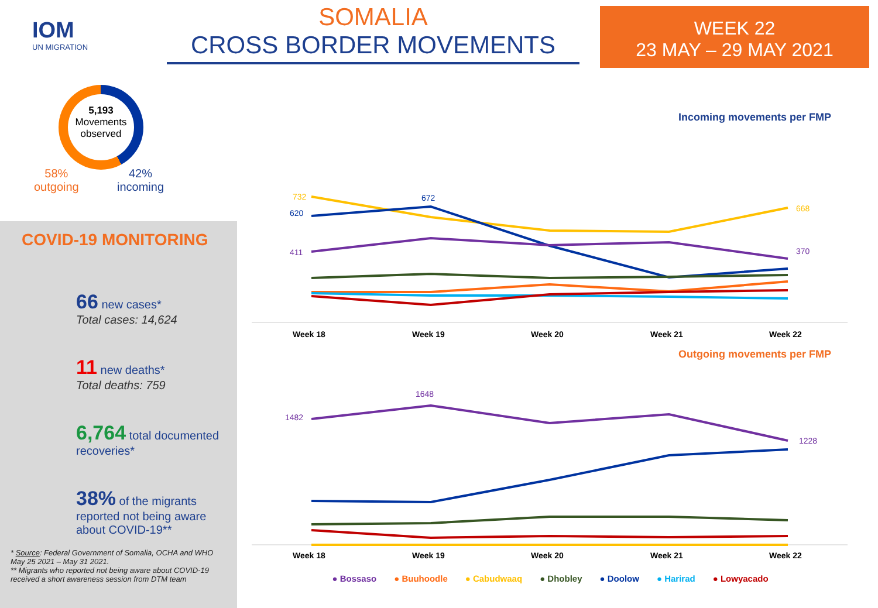IOM
UN MIGRATION
SOMALIA
CROSS BORDER MOVEMENTS
WEEK 22
23 MAY – 29 MAY 2021
5,193
Movements
observed
58%
outgoing
42%
incoming
COVID-19 MONITORING
66 new cases*
Total cases: 14,624
11 new deaths*
Total deaths: 759
6,764 total documented recoveries*
38% of the migrants reported not being aware about COVID-19**
* Source: Federal Government of Somalia, OCHA and WHO May 25 2021 – May 31 2021.
** Migrants who reported not being aware about COVID-19 received a short awareness session from DTM team
Incoming movements per FMP
732
672
668
620
411
370
Week 18
Week 19
Week 20
Week 21
Week 22
Outgoing movements per FMP
1482
1648
1228
Week 18
Week 19
Week 20
Week 21
Week 22
● Bossaso ● Buuhoodle ● Cabudwaaq ● Dhobley ● Doolow ● Harirad ● Lowyacado